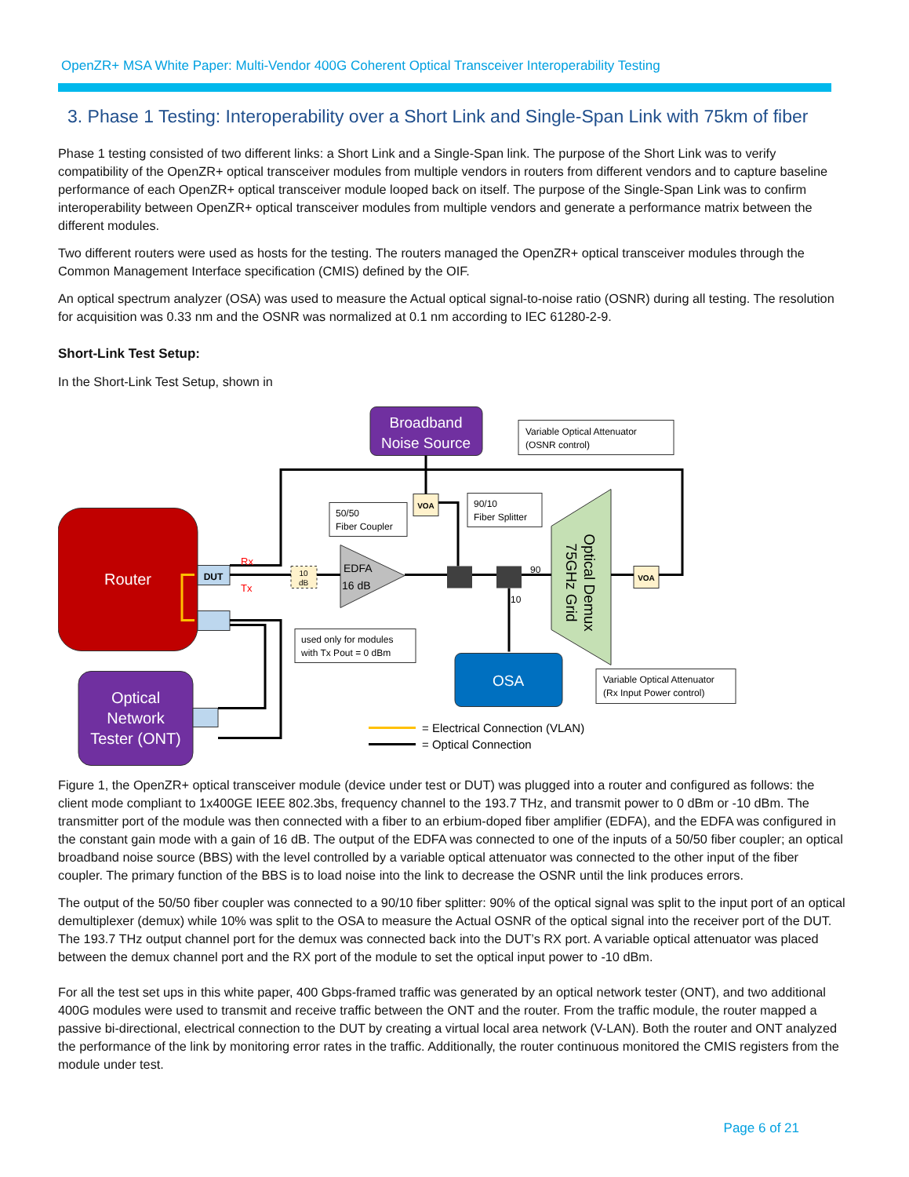OpenZR+ MSA White Paper: Multi-Vendor 400G Coherent Optical Transceiver Interoperability Testing
3. Phase 1 Testing: Interoperability over a Short Link and Single-Span Link with 75km of fiber
Phase 1 testing consisted of two different links: a Short Link and a Single-Span link. The purpose of the Short Link was to verify compatibility of the OpenZR+ optical transceiver modules from multiple vendors in routers from different vendors and to capture baseline performance of each OpenZR+ optical transceiver module looped back on itself. The purpose of the Single-Span Link was to confirm interoperability between OpenZR+ optical transceiver modules from multiple vendors and generate a performance matrix between the different modules.
Two different routers were used as hosts for the testing. The routers managed the OpenZR+ optical transceiver modules through the Common Management Interface specification (CMIS) defined by the OIF.
An optical spectrum analyzer (OSA) was used to measure the Actual optical signal-to-noise ratio (OSNR) during all testing. The resolution for acquisition was 0.33 nm and the OSNR was normalized at 0.1 nm according to IEC 61280-2-9.
Short-Link Test Setup:
In the Short-Link Test Setup, shown in
Router
DUT
Optical
Network
Tester (ONT)
Broadband
Noise Source
Variable Optical Attenuator
(OSNR control)
VOA
50/50
Fiber Coupler
90/10
Fiber Splitter
EDFA
16 dB
10
dB
Optical Demux
75GHz Grid
VOA
OSA
used only for modules
with Tx Pout = 0 dBm
Variable Optical Attenuator
(Rx Input Power control)
Rx
Tx
90
10
= Electrical Connection (VLAN)
= Optical Connection
Figure 1, the OpenZR+ optical transceiver module (device under test or DUT) was plugged into a router and configured as follows: the client mode compliant to 1x400GE IEEE 802.3bs, frequency channel to the 193.7 THz, and transmit power to 0 dBm or -10 dBm. The transmitter port of the module was then connected with a fiber to an erbium-doped fiber amplifier (EDFA), and the EDFA was configured in the constant gain mode with a gain of 16 dB. The output of the EDFA was connected to one of the inputs of a 50/50 fiber coupler; an optical broadband noise source (BBS) with the level controlled by a variable optical attenuator was connected to the other input of the fiber coupler. The primary function of the BBS is to load noise into the link to decrease the OSNR until the link produces errors.
The output of the 50/50 fiber coupler was connected to a 90/10 fiber splitter: 90% of the optical signal was split to the input port of an optical demultiplexer (demux) while 10% was split to the OSA to measure the Actual OSNR of the optical signal into the receiver port of the DUT. The 193.7 THz output channel port for the demux was connected back into the DUT’s RX port. A variable optical attenuator was placed between the demux channel port and the RX port of the module to set the optical input power to -10 dBm.
For all the test set ups in this white paper, 400 Gbps-framed traffic was generated by an optical network tester (ONT), and two additional 400G modules were used to transmit and receive traffic between the ONT and the router. From the traffic module, the router mapped a passive bi-directional, electrical connection to the DUT by creating a virtual local area network (V-LAN). Both the router and ONT analyzed the performance of the link by monitoring error rates in the traffic. Additionally, the router continuous monitored the CMIS registers from the module under test.
Page 6 of 21